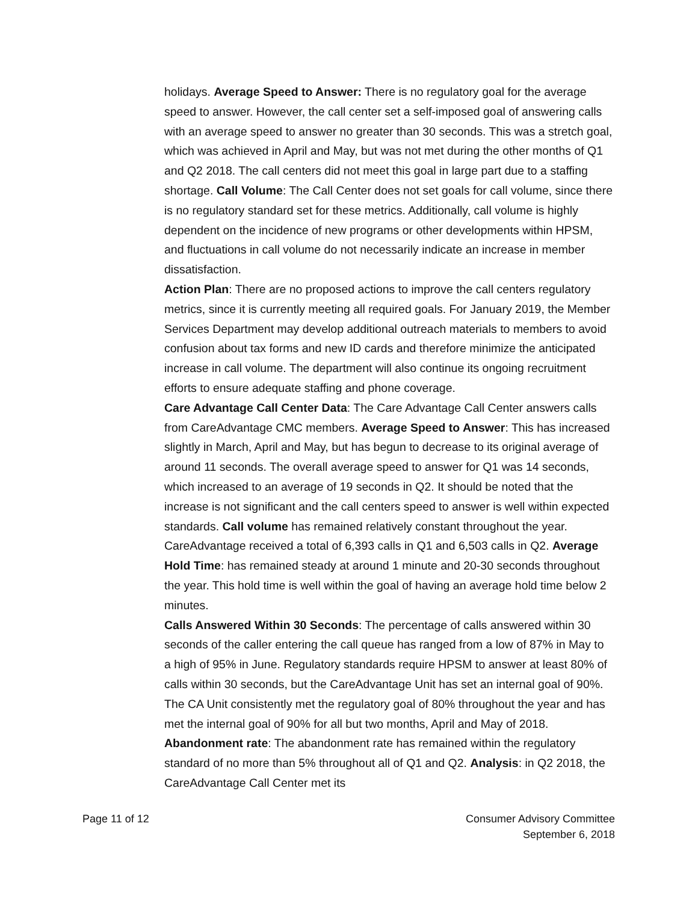holidays. Average Speed to Answer: There is no regulatory goal for the average speed to answer. However, the call center set a self-imposed goal of answering calls with an average speed to answer no greater than 30 seconds. This was a stretch goal, which was achieved in April and May, but was not met during the other months of Q1 and Q2 2018. The call centers did not meet this goal in large part due to a staffing shortage. Call Volume: The Call Center does not set goals for call volume, since there is no regulatory standard set for these metrics. Additionally, call volume is highly dependent on the incidence of new programs or other developments within HPSM, and fluctuations in call volume do not necessarily indicate an increase in member dissatisfaction.
Action Plan: There are no proposed actions to improve the call centers regulatory metrics, since it is currently meeting all required goals. For January 2019, the Member Services Department may develop additional outreach materials to members to avoid confusion about tax forms and new ID cards and therefore minimize the anticipated increase in call volume. The department will also continue its ongoing recruitment efforts to ensure adequate staffing and phone coverage.
Care Advantage Call Center Data: The Care Advantage Call Center answers calls from CareAdvantage CMC members. Average Speed to Answer: This has increased slightly in March, April and May, but has begun to decrease to its original average of around 11 seconds. The overall average speed to answer for Q1 was 14 seconds, which increased to an average of 19 seconds in Q2. It should be noted that the increase is not significant and the call centers speed to answer is well within expected standards. Call volume has remained relatively constant throughout the year. CareAdvantage received a total of 6,393 calls in Q1 and 6,503 calls in Q2. Average Hold Time: has remained steady at around 1 minute and 20-30 seconds throughout the year. This hold time is well within the goal of having an average hold time below 2 minutes.
Calls Answered Within 30 Seconds: The percentage of calls answered within 30 seconds of the caller entering the call queue has ranged from a low of 87% in May to a high of 95% in June. Regulatory standards require HPSM to answer at least 80% of calls within 30 seconds, but the CareAdvantage Unit has set an internal goal of 90%. The CA Unit consistently met the regulatory goal of 80% throughout the year and has met the internal goal of 90% for all but two months, April and May of 2018. Abandonment rate: The abandonment rate has remained within the regulatory standard of no more than 5% throughout all of Q1 and Q2. Analysis: in Q2 2018, the CareAdvantage Call Center met its
Page 11 of 12 Consumer Advisory Committee
September 6, 2018